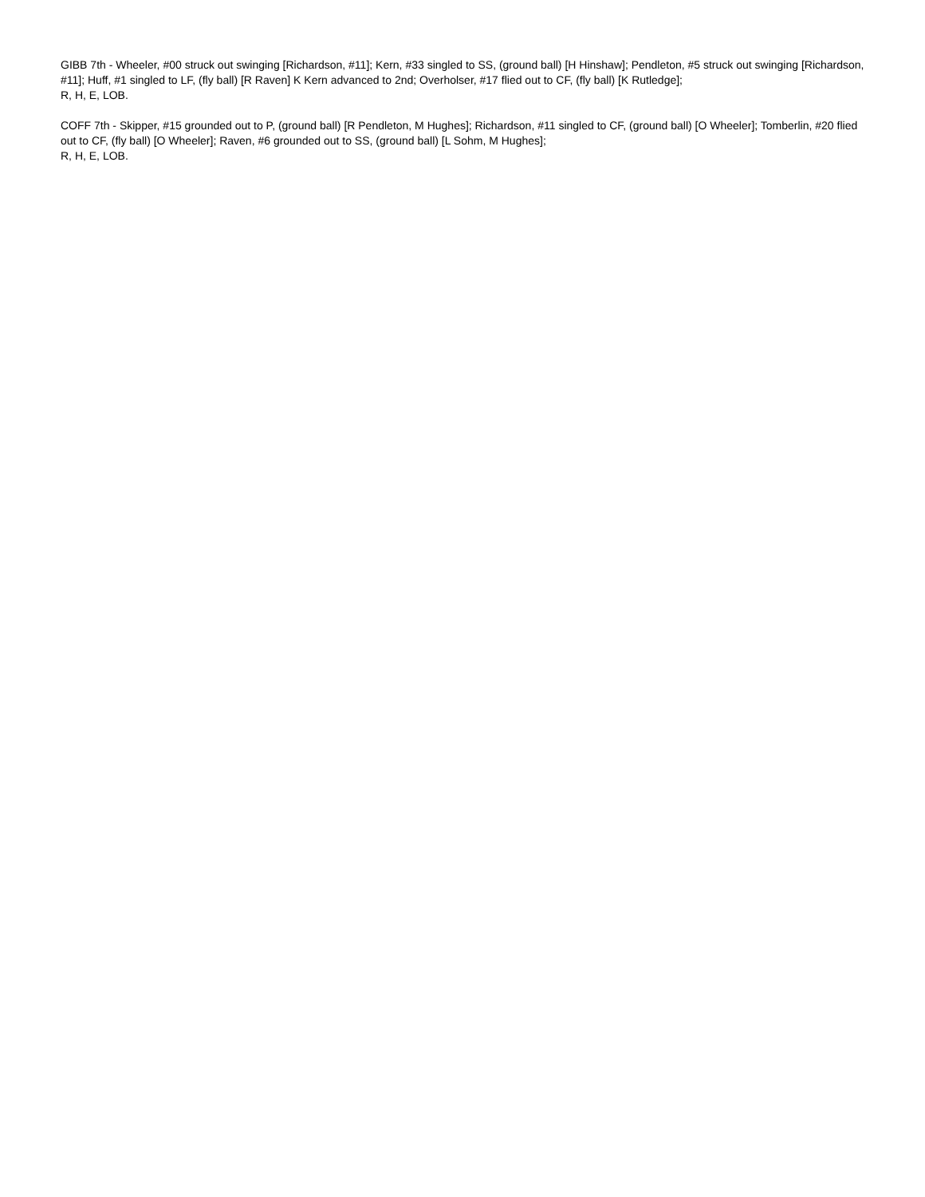GIBB 7th - Wheeler, #00 struck out swinging [Richardson, #11]; Kern, #33 singled to SS, (ground ball) [H Hinshaw]; Pendleton, #5 struck out swinging [Richardson, #11]; Huff, #1 singled to LF, (fly ball) [R Raven] K Kern advanced to 2nd; Overholser, #17 flied out to CF, (fly ball) [K Rutledge];
R, H, E, LOB.
COFF 7th - Skipper, #15 grounded out to P, (ground ball) [R Pendleton, M Hughes]; Richardson, #11 singled to CF, (ground ball) [O Wheeler]; Tomberlin, #20 flied out to CF, (fly ball) [O Wheeler]; Raven, #6 grounded out to SS, (ground ball) [L Sohm, M Hughes];
R, H, E, LOB.